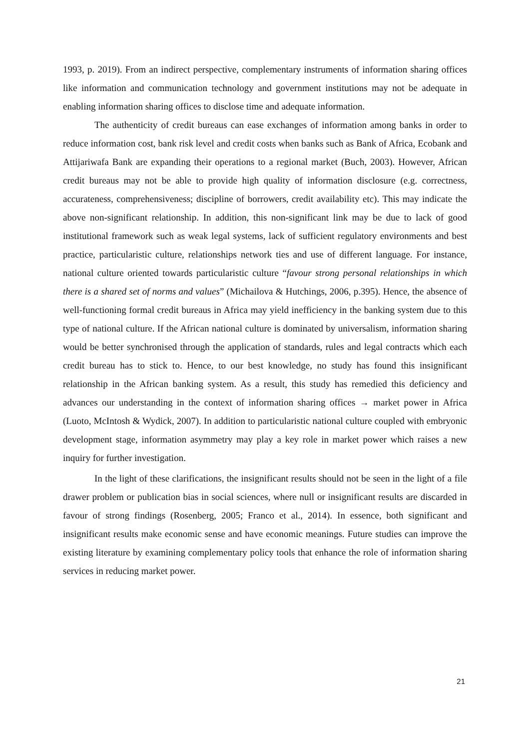1993, p. 2019). From an indirect perspective, complementary instruments of information sharing offices like information and communication technology and government institutions may not be adequate in enabling information sharing offices to disclose time and adequate information.
The authenticity of credit bureaus can ease exchanges of information among banks in order to reduce information cost, bank risk level and credit costs when banks such as Bank of Africa, Ecobank and Attijariwafa Bank are expanding their operations to a regional market (Buch, 2003). However, African credit bureaus may not be able to provide high quality of information disclosure (e.g. correctness, accurateness, comprehensiveness; discipline of borrowers, credit availability etc). This may indicate the above non-significant relationship. In addition, this non-significant link may be due to lack of good institutional framework such as weak legal systems, lack of sufficient regulatory environments and best practice, particularistic culture, relationships network ties and use of different language. For instance, national culture oriented towards particularistic culture “favour strong personal relationships in which there is a shared set of norms and values” (Michailova & Hutchings, 2006, p.395). Hence, the absence of well-functioning formal credit bureaus in Africa may yield inefficiency in the banking system due to this type of national culture. If the African national culture is dominated by universalism, information sharing would be better synchronised through the application of standards, rules and legal contracts which each credit bureau has to stick to. Hence, to our best knowledge, no study has found this insignificant relationship in the African banking system. As a result, this study has remedied this deficiency and advances our understanding in the context of information sharing offices → market power in Africa (Luoto, McIntosh & Wydick, 2007). In addition to particularistic national culture coupled with embryonic development stage, information asymmetry may play a key role in market power which raises a new inquiry for further investigation.
In the light of these clarifications, the insignificant results should not be seen in the light of a file drawer problem or publication bias in social sciences, where null or insignificant results are discarded in favour of strong findings (Rosenberg, 2005; Franco et al., 2014). In essence, both significant and insignificant results make economic sense and have economic meanings. Future studies can improve the existing literature by examining complementary policy tools that enhance the role of information sharing services in reducing market power.
21